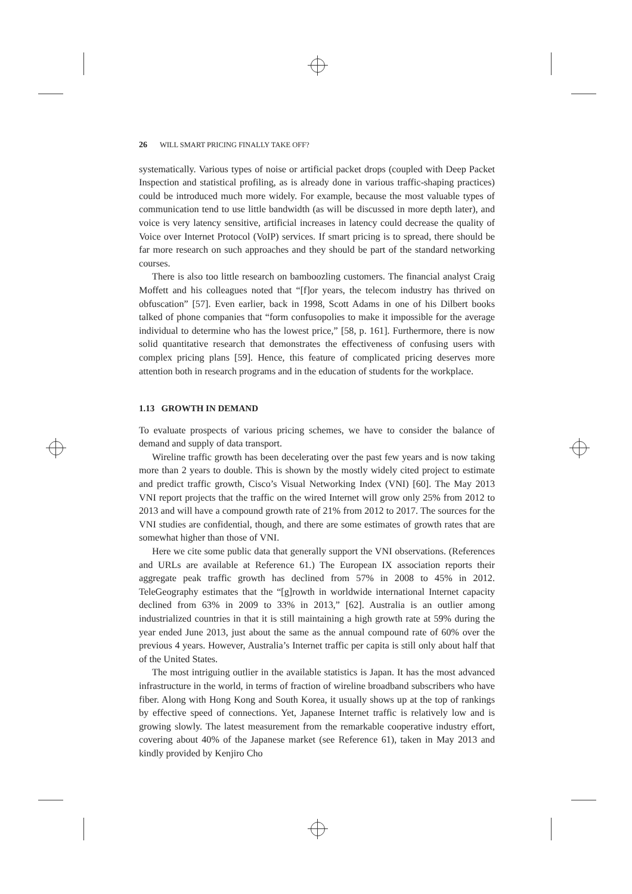26 WILL SMART PRICING FINALLY TAKE OFF?
systematically. Various types of noise or artificial packet drops (coupled with Deep Packet Inspection and statistical profiling, as is already done in various traffic-shaping practices) could be introduced much more widely. For example, because the most valuable types of communication tend to use little bandwidth (as will be discussed in more depth later), and voice is very latency sensitive, artificial increases in latency could decrease the quality of Voice over Internet Protocol (VoIP) services. If smart pricing is to spread, there should be far more research on such approaches and they should be part of the standard networking courses.
There is also too little research on bamboozling customers. The financial analyst Craig Moffett and his colleagues noted that “[f]or years, the telecom industry has thrived on obfuscation” [57]. Even earlier, back in 1998, Scott Adams in one of his Dilbert books talked of phone companies that “form confusopolies to make it impossible for the average individual to determine who has the lowest price,” [58, p. 161]. Furthermore, there is now solid quantitative research that demonstrates the effectiveness of confusing users with complex pricing plans [59]. Hence, this feature of complicated pricing deserves more attention both in research programs and in the education of students for the workplace.
1.13 GROWTH IN DEMAND
To evaluate prospects of various pricing schemes, we have to consider the balance of demand and supply of data transport.
Wireline traffic growth has been decelerating over the past few years and is now taking more than 2 years to double. This is shown by the mostly widely cited project to estimate and predict traffic growth, Cisco’s Visual Networking Index (VNI) [60]. The May 2013 VNI report projects that the traffic on the wired Internet will grow only 25% from 2012 to 2013 and will have a compound growth rate of 21% from 2012 to 2017. The sources for the VNI studies are confidential, though, and there are some estimates of growth rates that are somewhat higher than those of VNI.
Here we cite some public data that generally support the VNI observations. (References and URLs are available at Reference 61.) The European IX association reports their aggregate peak traffic growth has declined from 57% in 2008 to 45% in 2012. TeleGeography estimates that the “[g]rowth in worldwide international Internet capacity declined from 63% in 2009 to 33% in 2013,” [62]. Australia is an outlier among industrialized countries in that it is still maintaining a high growth rate at 59% during the year ended June 2013, just about the same as the annual compound rate of 60% over the previous 4 years. However, Australia’s Internet traffic per capita is still only about half that of the United States.
The most intriguing outlier in the available statistics is Japan. It has the most advanced infrastructure in the world, in terms of fraction of wireline broadband subscribers who have fiber. Along with Hong Kong and South Korea, it usually shows up at the top of rankings by effective speed of connections. Yet, Japanese Internet traffic is relatively low and is growing slowly. The latest measurement from the remarkable cooperative industry effort, covering about 40% of the Japanese market (see Reference 61), taken in May 2013 and kindly provided by Kenjiro Cho